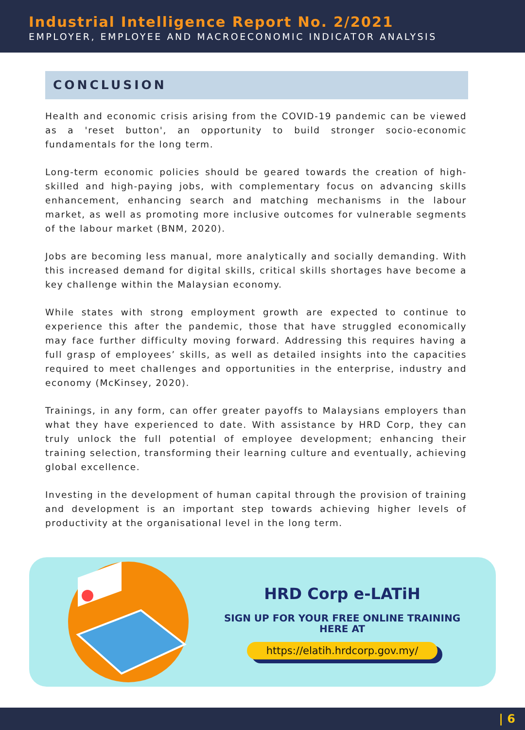Industrial Intelligence Report No. 2/2021
EMPLOYER, EMPLOYEE AND MACROECONOMIC INDICATOR ANALYSIS
CONCLUSION
Health and economic crisis arising from the COVID-19 pandemic can be viewed as a 'reset button', an opportunity to build stronger socio-economic fundamentals for the long term.
Long-term economic policies should be geared towards the creation of high-skilled and high-paying jobs, with complementary focus on advancing skills enhancement, enhancing search and matching mechanisms in the labour market, as well as promoting more inclusive outcomes for vulnerable segments of the labour market (BNM, 2020).
Jobs are becoming less manual, more analytically and socially demanding. With this increased demand for digital skills, critical skills shortages have become a key challenge within the Malaysian economy.
While states with strong employment growth are expected to continue to experience this after the pandemic, those that have struggled economically may face further difficulty moving forward. Addressing this requires having a full grasp of employees’ skills, as well as detailed insights into the capacities required to meet challenges and opportunities in the enterprise, industry and economy (McKinsey, 2020).
Trainings, in any form, can offer greater payoffs to Malaysians employers than what they have experienced to date. With assistance by HRD Corp, they can truly unlock the full potential of employee development; enhancing their training selection, transforming their learning culture and eventually, achieving global excellence.
Investing in the development of human capital through the provision of training and development is an important step towards achieving higher levels of productivity at the organisational level in the long term.
HRD Corp e-LATiH
SIGN UP FOR YOUR FREE ONLINE TRAINING
HERE AT
https://elatih.hrdcorp.gov.my/
| 6